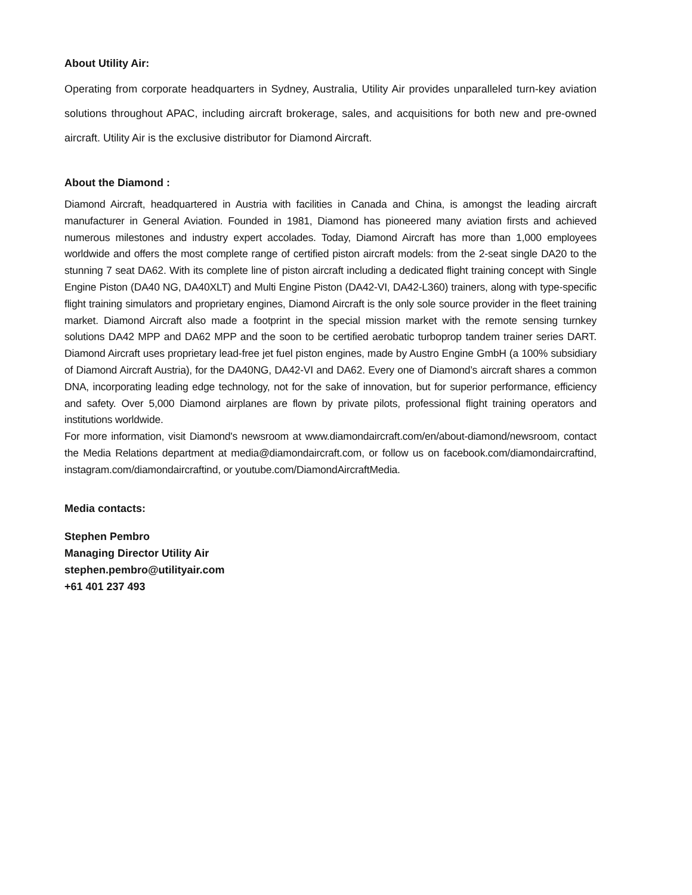About Utility Air:
Operating from corporate headquarters in Sydney, Australia, Utility Air provides unparalleled turn-key aviation solutions throughout APAC, including aircraft brokerage, sales, and acquisitions for both new and pre-owned aircraft. Utility Air is the exclusive distributor for Diamond Aircraft.
About the Diamond :
Diamond Aircraft, headquartered in Austria with facilities in Canada and China, is amongst the leading aircraft manufacturer in General Aviation. Founded in 1981, Diamond has pioneered many aviation firsts and achieved numerous milestones and industry expert accolades. Today, Diamond Aircraft has more than 1,000 employees worldwide and offers the most complete range of certified piston aircraft models: from the 2-seat single DA20 to the stunning 7 seat DA62. With its complete line of piston aircraft including a dedicated flight training concept with Single Engine Piston (DA40 NG, DA40XLT) and Multi Engine Piston (DA42-VI, DA42-L360) trainers, along with type-specific flight training simulators and proprietary engines, Diamond Aircraft is the only sole source provider in the fleet training market. Diamond Aircraft also made a footprint in the special mission market with the remote sensing turnkey solutions DA42 MPP and DA62 MPP and the soon to be certified aerobatic turboprop tandem trainer series DART. Diamond Aircraft uses proprietary lead-free jet fuel piston engines, made by Austro Engine GmbH (a 100% subsidiary of Diamond Aircraft Austria), for the DA40NG, DA42-VI and DA62. Every one of Diamond’s aircraft shares a common DNA, incorporating leading edge technology, not for the sake of innovation, but for superior performance, efficiency and safety. Over 5,000 Diamond airplanes are flown by private pilots, professional flight training operators and institutions worldwide.
For more information, visit Diamond's newsroom at www.diamondaircraft.com/en/about-diamond/newsroom, contact the Media Relations department at media@diamondaircraft.com, or follow us on facebook.com/diamondaircraftind, instagram.com/diamondaircraftind, or youtube.com/DiamondAircraftMedia.
Media contacts:
Stephen Pembro
Managing Director Utility Air
stephen.pembro@utilityair.com
+61 401 237 493